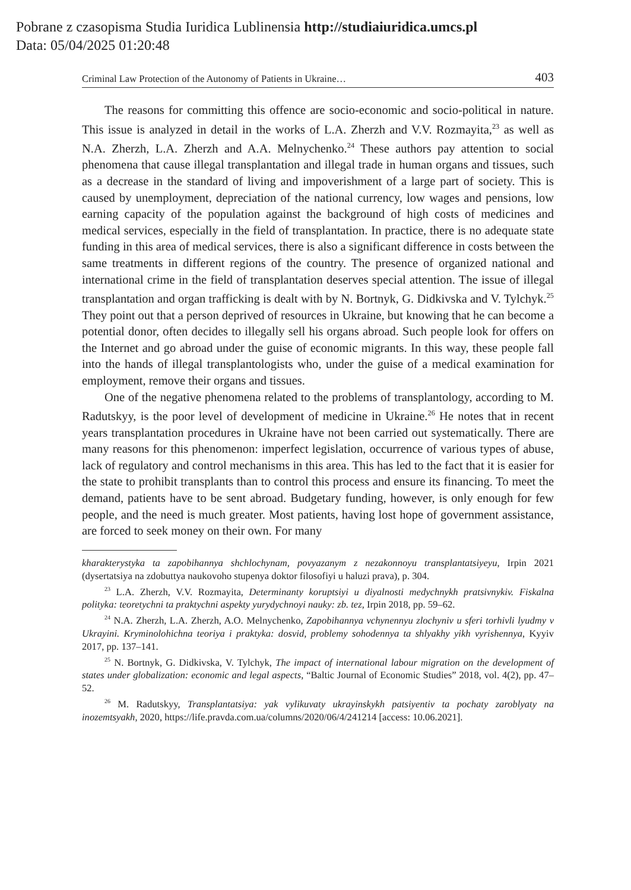Pobrane z czasopisma Studia Iuridica Lublinensia http://studiaiuridica.umcs.pl
Data: 05/04/2025 01:20:48
Criminal Law Protection of the Autonomy of Patients in Ukraine… 403
The reasons for committing this offence are socio-economic and socio-political in nature. This issue is analyzed in detail in the works of L.A. Zherzh and V.V. Rozmayita,<sup>23</sup> as well as N.A. Zherzh, L.A. Zherzh and A.A. Melnychenko.<sup>24</sup> These authors pay attention to social phenomena that cause illegal transplantation and illegal trade in human organs and tissues, such as a decrease in the standard of living and impoverishment of a large part of society. This is caused by unemployment, depreciation of the national currency, low wages and pensions, low earning capacity of the population against the background of high costs of medicines and medical services, especially in the field of transplantation. In practice, there is no adequate state funding in this area of medical services, there is also a significant difference in costs between the same treatments in different regions of the country. The presence of organized national and international crime in the field of transplantation deserves special attention. The issue of illegal transplantation and organ trafficking is dealt with by N. Bortnyk, G. Didkivska and V. Tylchyk.<sup>25</sup> They point out that a person deprived of resources in Ukraine, but knowing that he can become a potential donor, often decides to illegally sell his organs abroad. Such people look for offers on the Internet and go abroad under the guise of economic migrants. In this way, these people fall into the hands of illegal transplantologists who, under the guise of a medical examination for employment, remove their organs and tissues.
One of the negative phenomena related to the problems of transplantology, according to M. Radutskyy, is the poor level of development of medicine in Ukraine.<sup>26</sup> He notes that in recent years transplantation procedures in Ukraine have not been carried out systematically. There are many reasons for this phenomenon: imperfect legislation, occurrence of various types of abuse, lack of regulatory and control mechanisms in this area. This has led to the fact that it is easier for the state to prohibit transplants than to control this process and ensure its financing. To meet the demand, patients have to be sent abroad. Budgetary funding, however, is only enough for few people, and the need is much greater. Most patients, having lost hope of government assistance, are forced to seek money on their own. For many
kharakterystyka ta zapobihannya shchlochynam, povyazanym z nezakonnoyu transplantatsiyeyu, Irpin 2021 (dysertatsiya na zdobuttya naukovoho stupenya doktor filosofiyi u haluzi prava), p. 304.
<sup>23</sup> L.A. Zherzh, V.V. Rozmayita, Determinanty koruptsiyi u diyalnosti medychnykh pratsivnykiv. Fiskalna polityka: teoretychni ta praktychni aspekty yurydychnoyi nauky: zb. tez, Irpin 2018, pp. 59–62.
<sup>24</sup> N.A. Zherzh, L.A. Zherzh, A.O. Melnychenko, Zapobihannya vchynennyu zlochyniv u sferi torhivli lyudmy v Ukrayini. Kryminolohichna teoriya i praktyka: dosvid, problemy sohodennya ta shlyakhy yikh vyrishennya, Kyyiv 2017, pp. 137–141.
<sup>25</sup> N. Bortnyk, G. Didkivska, V. Tylchyk, The impact of international labour migration on the development of states under globalization: economic and legal aspects, “Baltic Journal of Economic Studies” 2018, vol. 4(2), pp. 47–52.
<sup>26</sup> M. Radutskyy, Transplantatsiya: yak vylikuvaty ukrayinskykh patsiyentiv ta pochaty zaroblyaty na inozemtsyakh, 2020, https://life.pravda.com.ua/columns/2020/06/4/241214 [access: 10.06.2021].